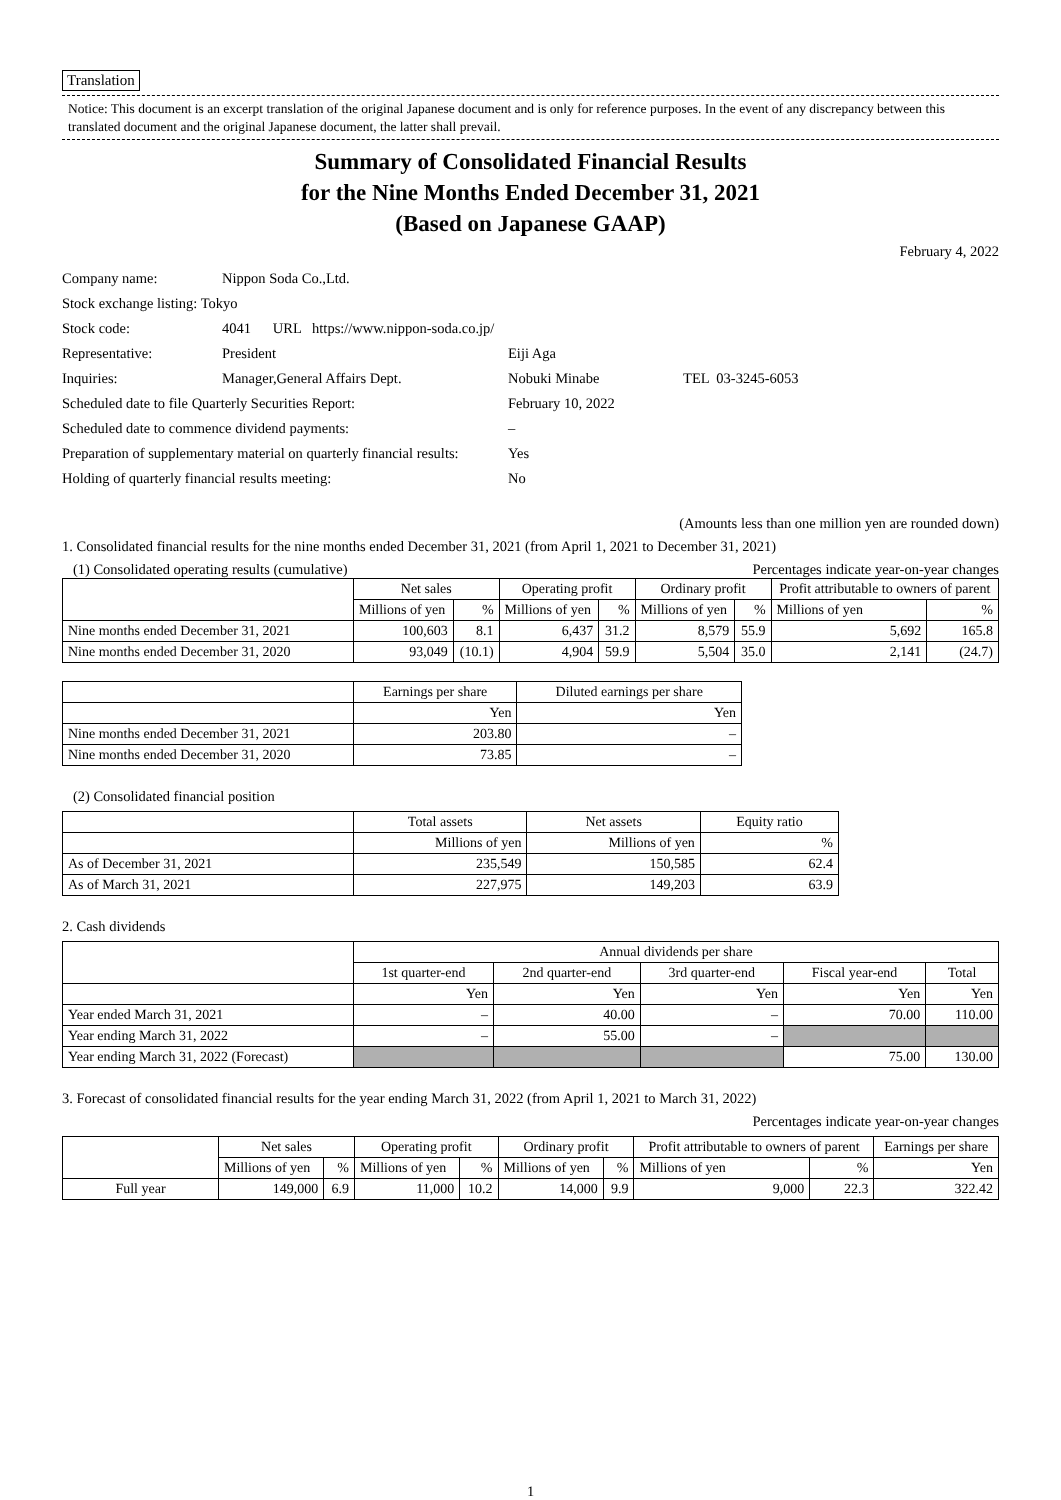Translation
Notice: This document is an excerpt translation of the original Japanese document and is only for reference purposes. In the event of any discrepancy between this translated document and the original Japanese document, the latter shall prevail.
Summary of Consolidated Financial Results
for the Nine Months Ended December 31, 2021
(Based on Japanese GAAP)
February 4, 2022
| Company name: | Nippon Soda Co.,Ltd. | |
| Stock exchange listing: Tokyo | | |
| Stock code: | 4041 URL https://www.nippon-soda.co.jp/ | |
| Representative: | President | Eiji Aga |
| Inquiries: | Manager,General Affairs Dept. | Nobuki Minabe TEL 03-3245-6053 |
| Scheduled date to file Quarterly Securities Report: | | February 10, 2022 |
| Scheduled date to commence dividend payments: | | – |
| Preparation of supplementary material on quarterly financial results: | | Yes |
| Holding of quarterly financial results meeting: | | No |
(Amounts less than one million yen are rounded down)
1. Consolidated financial results for the nine months ended December 31, 2021 (from April 1, 2021 to December 31, 2021)
(1) Consolidated operating results (cumulative) Percentages indicate year-on-year changes
| | Net sales | | Operating profit | | Ordinary profit | | Profit attributable to owners of parent | |
| --- | --- | --- | --- | --- | --- | --- | --- | --- |
| | Millions of yen | % | Millions of yen | % | Millions of yen | % | Millions of yen | % |
| Nine months ended December 31, 2021 | 100,603 | 8.1 | 6,437 | 31.2 | 8,579 | 55.9 | 5,692 | 165.8 |
| Nine months ended December 31, 2020 | 93,049 | (10.1) | 4,904 | 59.9 | 5,504 | 35.0 | 2,141 | (24.7) |
| | Earnings per share | Diluted earnings per share |
| --- | --- | --- |
| | Yen | Yen |
| Nine months ended December 31, 2021 | 203.80 | – |
| Nine months ended December 31, 2020 | 73.85 | – |
(2) Consolidated financial position
| | Total assets | Net assets | Equity ratio |
| --- | --- | --- | --- |
| | Millions of yen | Millions of yen | % |
| As of December 31, 2021 | 235,549 | 150,585 | 62.4 |
| As of March 31, 2021 | 227,975 | 149,203 | 63.9 |
2. Cash dividends
| | Annual dividends per share | | | | |
| --- | --- | --- | --- | --- | --- |
| | 1st quarter-end | 2nd quarter-end | 3rd quarter-end | Fiscal year-end | Total |
| | Yen | Yen | Yen | Yen | Yen |
| Year ended March 31, 2021 | – | 40.00 | – | 70.00 | 110.00 |
| Year ending March 31, 2022 | – | 55.00 | – | | |
| Year ending March 31, 2022 (Forecast) | | | | 75.00 | 130.00 |
3. Forecast of consolidated financial results for the year ending March 31, 2022 (from April 1, 2021 to March 31, 2022)
Percentages indicate year-on-year changes
| | Net sales | | Operating profit | | Ordinary profit | | Profit attributable to owners of parent | | Earnings per share |
| --- | --- | --- | --- | --- | --- | --- | --- | --- | --- |
| | Millions of yen | % | Millions of yen | % | Millions of yen | % | Millions of yen | % | Yen |
| Full year | 149,000 | 6.9 | 11,000 | 10.2 | 14,000 | 9.9 | 9,000 | 22.3 | 322.42 |
1